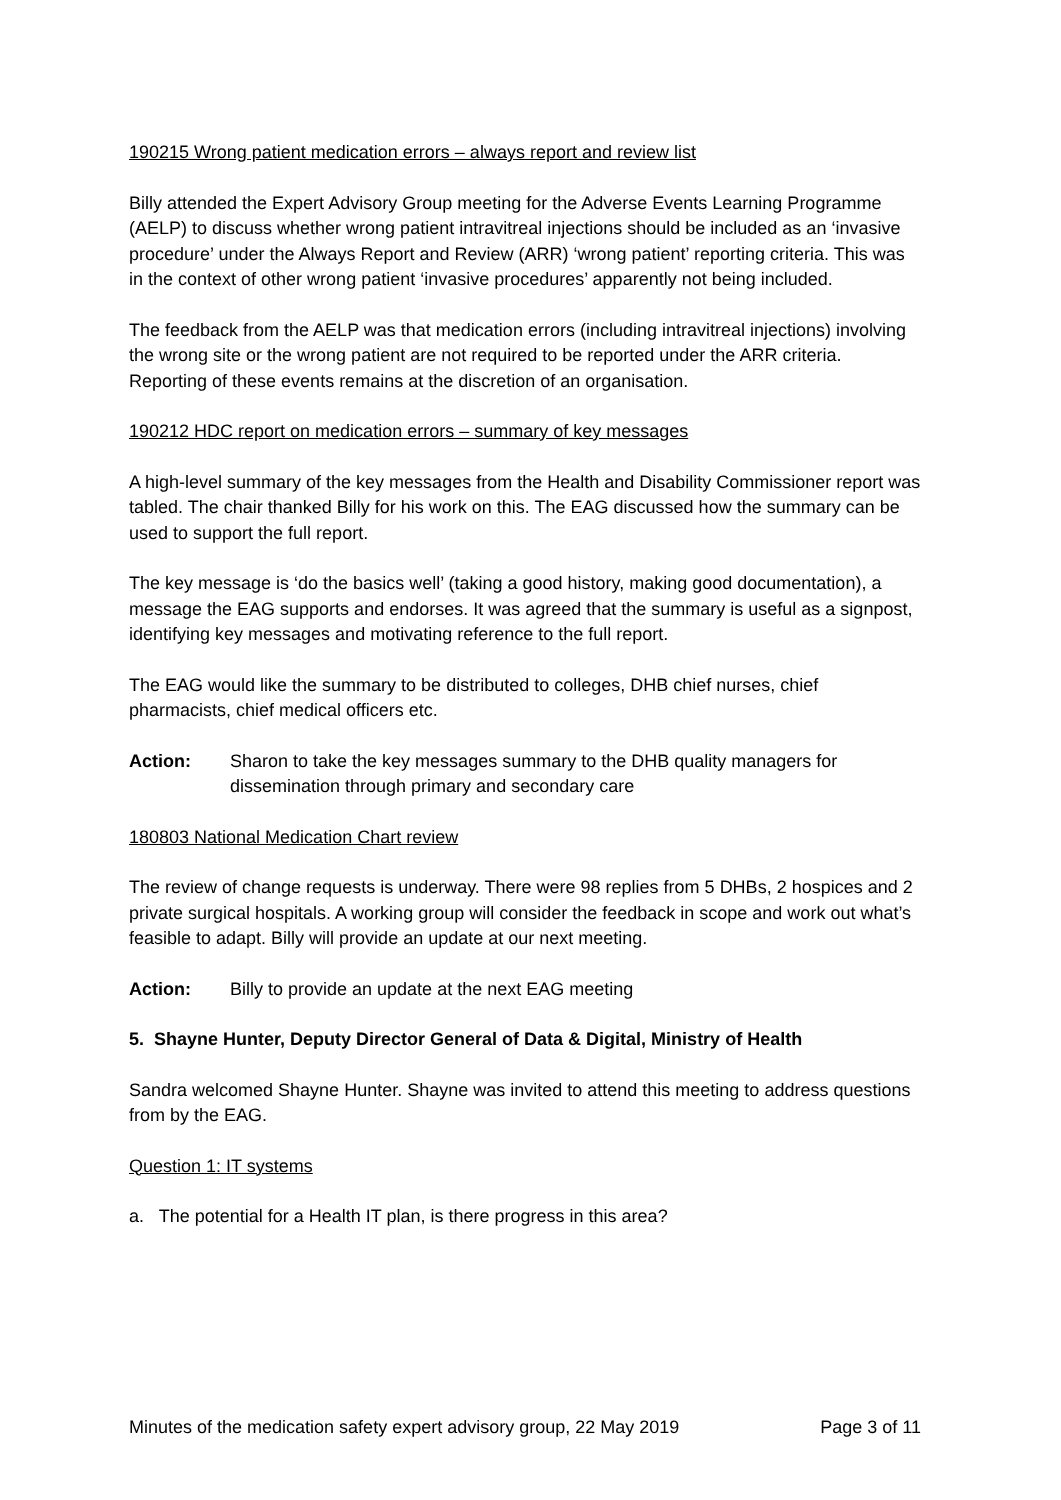190215 Wrong patient medication errors – always report and review list
Billy attended the Expert Advisory Group meeting for the Adverse Events Learning Programme (AELP) to discuss whether wrong patient intravitreal injections should be included as an ‘invasive procedure’ under the Always Report and Review (ARR) ‘wrong patient’ reporting criteria. This was in the context of other wrong patient ‘invasive procedures’ apparently not being included.
The feedback from the AELP was that medication errors (including intravitreal injections) involving the wrong site or the wrong patient are not required to be reported under the ARR criteria. Reporting of these events remains at the discretion of an organisation.
190212 HDC report on medication errors – summary of key messages
A high-level summary of the key messages from the Health and Disability Commissioner report was tabled. The chair thanked Billy for his work on this. The EAG discussed how the summary can be used to support the full report.
The key message is ‘do the basics well’ (taking a good history, making good documentation), a message the EAG supports and endorses. It was agreed that the summary is useful as a signpost, identifying key messages and motivating reference to the full report.
The EAG would like the summary to be distributed to colleges, DHB chief nurses, chief pharmacists, chief medical officers etc.
Action: Sharon to take the key messages summary to the DHB quality managers for dissemination through primary and secondary care
180803 National Medication Chart review
The review of change requests is underway. There were 98 replies from 5 DHBs, 2 hospices and 2 private surgical hospitals. A working group will consider the feedback in scope and work out what’s feasible to adapt. Billy will provide an update at our next meeting.
Action: Billy to provide an update at the next EAG meeting
5. Shayne Hunter, Deputy Director General of Data & Digital, Ministry of Health
Sandra welcomed Shayne Hunter. Shayne was invited to attend this meeting to address questions from by the EAG.
Question 1: IT systems
a. The potential for a Health IT plan, is there progress in this area?
Minutes of the medication safety expert advisory group, 22 May 2019 Page 3 of 11